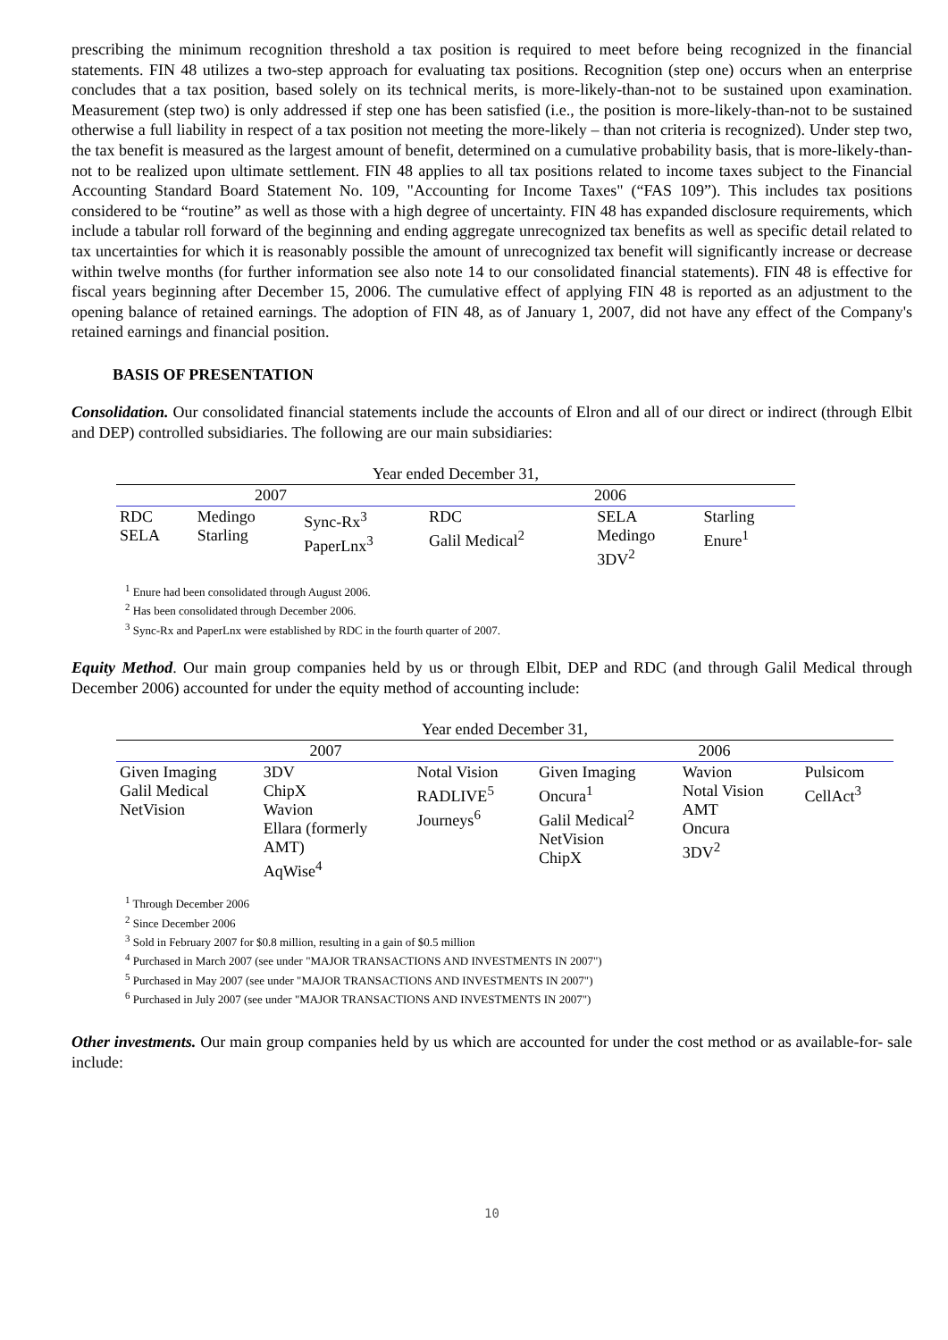prescribing the minimum recognition threshold a tax position is required to meet before being recognized in the financial statements. FIN 48 utilizes a two-step approach for evaluating tax positions. Recognition (step one) occurs when an enterprise concludes that a tax position, based solely on its technical merits, is more-likely-than-not to be sustained upon examination. Measurement (step two) is only addressed if step one has been satisfied (i.e., the position is more-likely-than-not to be sustained otherwise a full liability in respect of a tax position not meeting the more-likely – than not criteria is recognized). Under step two, the tax benefit is measured as the largest amount of benefit, determined on a cumulative probability basis, that is more-likely-than-not to be realized upon ultimate settlement. FIN 48 applies to all tax positions related to income taxes subject to the Financial Accounting Standard Board Statement No. 109, "Accounting for Income Taxes" (“FAS 109”). This includes tax positions considered to be “routine” as well as those with a high degree of uncertainty. FIN 48 has expanded disclosure requirements, which include a tabular roll forward of the beginning and ending aggregate unrecognized tax benefits as well as specific detail related to tax uncertainties for which it is reasonably possible the amount of unrecognized tax benefit will significantly increase or decrease within twelve months (for further information see also note 14 to our consolidated financial statements). FIN 48 is effective for fiscal years beginning after December 15, 2006. The cumulative effect of applying FIN 48 is reported as an adjustment to the opening balance of retained earnings. The adoption of FIN 48, as of January 1, 2007, did not have any effect of the Company's retained earnings and financial position.
BASIS OF PRESENTATION
Consolidation. Our consolidated financial statements include the accounts of Elron and all of our direct or indirect (through Elbit and DEP) controlled subsidiaries. The following are our main subsidiaries:
| Year ended December 31, | | | | | |
| 2007 | | | 2006 | | |
| RDC SELA | Medingo Starling | Sync-Rx<sup>3</sup> PaperLnx<sup>3</sup> | RDC Galil Medical<sup>2</sup> | SELA Medingo 3DV<sup>2</sup> | Starling Enure<sup>1</sup> |
<sup>1</sup> Enure had been consolidated through August 2006.
<sup>2</sup> Has been consolidated through December 2006.
<sup>3</sup> Sync-Rx and PaperLnx were established by RDC in the fourth quarter of 2007.
Equity Method. Our main group companies held by us or through Elbit, DEP and RDC (and through Galil Medical through December 2006) accounted for under the equity method of accounting include:
| Year ended December 31, | | | | | |
| 2007 | | | 2006 | | |
| Given Imaging Galil Medical NetVision | 3DV ChipX Wavion Ellara (formerly AMT) AqWise<sup>4</sup> | Notal Vision RADLIVE<sup>5</sup> Journeys<sup>6</sup> | Given Imaging Oncura<sup>1</sup> Galil Medical<sup>2</sup> NetVision ChipX | Wavion Notal Vision AMT Oncura 3DV<sup>2</sup> | Pulsicom CellAct<sup>3</sup> |
<sup>1</sup> Through December 2006
<sup>2</sup> Since December 2006
<sup>3</sup> Sold in February 2007 for $0.8 million, resulting in a gain of $0.5 million
<sup>4</sup> Purchased in March 2007 (see under "MAJOR TRANSACTIONS AND INVESTMENTS IN 2007")
<sup>5</sup> Purchased in May 2007 (see under "MAJOR TRANSACTIONS AND INVESTMENTS IN 2007")
<sup>6</sup> Purchased in July 2007 (see under "MAJOR TRANSACTIONS AND INVESTMENTS IN 2007")
Other investments. Our main group companies held by us which are accounted for under the cost method or as available-for- sale include:
10